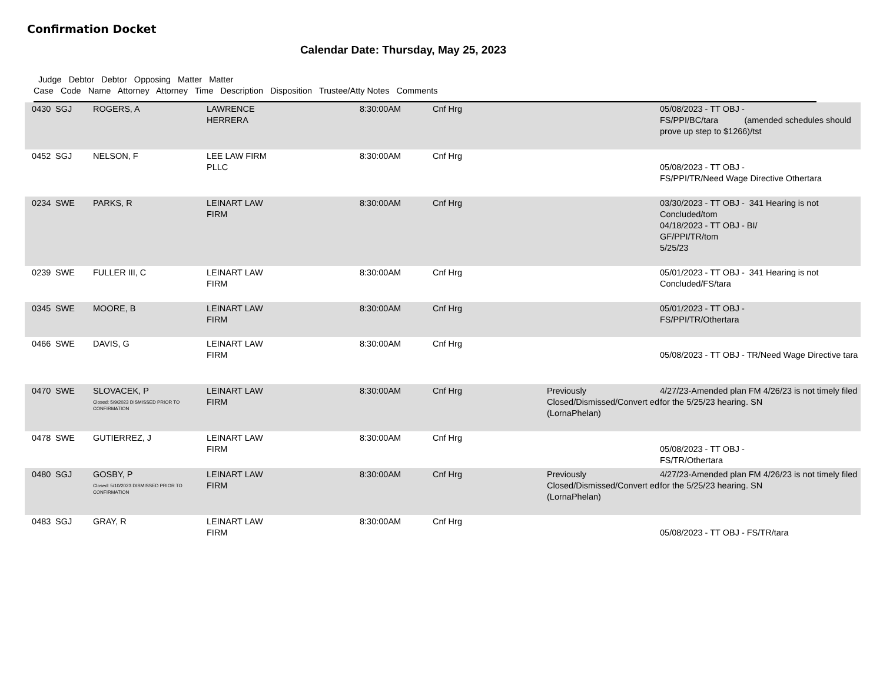Confirmation Docket
Calendar Date: Thursday, May 25, 2023
Judge Debtor Debtor Opposing Matter Matter
Case Code Name Attorney Attorney Time Description Disposition Trustee/Atty Notes Comments
| 0430 | SGJ | ROGERS, A | LAWRENCE HERRERA | 8:30:00AM | Cnf Hrg | | 05/08/2023 - TT OBJ - FS/PPI/BC/tara (amended schedules should prove up step to $1266)/tst |
| 0452 | SGJ | NELSON, F | LEE LAW FIRM PLLC | 8:30:00AM | Cnf Hrg | | 05/08/2023 - TT OBJ - FS/PPI/TR/Need Wage Directive Othertara |
| 0234 | SWE | PARKS, R | LEINART LAW FIRM | 8:30:00AM | Cnf Hrg | | 03/30/2023 - TT OBJ - 341 Hearing is not Concluded/tom 04/18/2023 - TT OBJ - BI/ GF/PPI/TR/tom 5/25/23 |
| 0239 | SWE | FULLER III, C | LEINART LAW FIRM | 8:30:00AM | Cnf Hrg | | 05/01/2023 - TT OBJ - 341 Hearing is not Concluded/FS/tara |
| 0345 | SWE | MOORE, B | LEINART LAW FIRM | 8:30:00AM | Cnf Hrg | | 05/01/2023 - TT OBJ - FS/PPI/TR/Othertara |
| 0466 | SWE | DAVIS, G | LEINART LAW FIRM | 8:30:00AM | Cnf Hrg | | 05/08/2023 - TT OBJ - TR/Need Wage Directive tara |
| 0470 | SWE | SLOVACEK, P Closed: 5/9/2023 DISMISSED PRIOR TO CONFIRMATION | LEINART LAW FIRM | 8:30:00AM | Cnf Hrg | Previously Closed/Dismissed/Convert ed (LornaPhelan) | 4/27/23-Amended plan FM 4/26/23 is not timely filed for the 5/25/23 hearing. SN |
| 0478 | SWE | GUTIERREZ, J | LEINART LAW FIRM | 8:30:00AM | Cnf Hrg | | 05/08/2023 - TT OBJ - FS/TR/Othertara |
| 0480 | SGJ | GOSBY, P Closed: 5/10/2023 DISMISSED PRIOR TO CONFIRMATION | LEINART LAW FIRM | 8:30:00AM | Cnf Hrg | Previously Closed/Dismissed/Convert ed (LornaPhelan) | 4/27/23-Amended plan FM 4/26/23 is not timely filed for the 5/25/23 hearing. SN |
| 0483 | SGJ | GRAY, R | LEINART LAW FIRM | 8:30:00AM | Cnf Hrg | | 05/08/2023 - TT OBJ - FS/TR/tara |